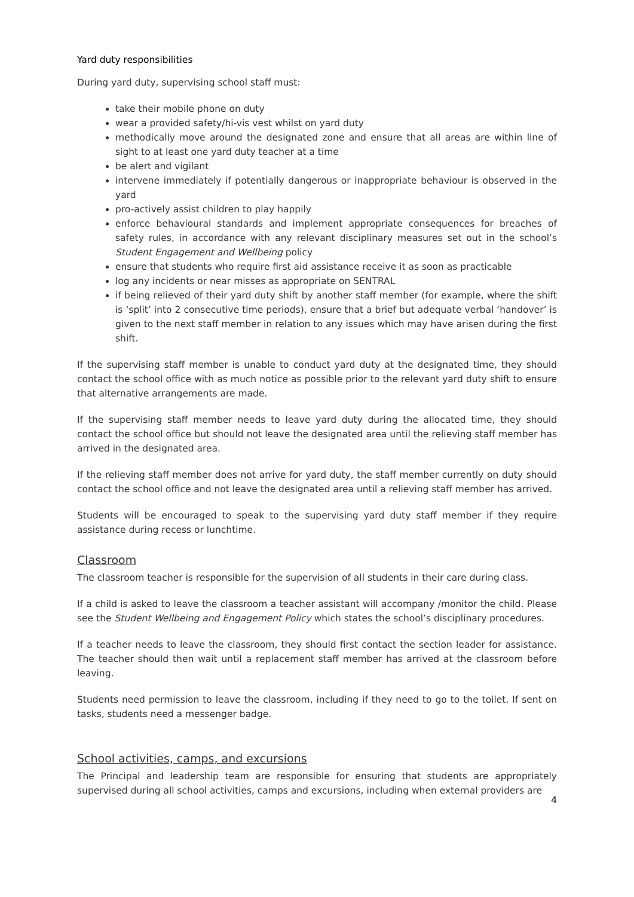Yard duty responsibilities
During yard duty, supervising school staff must:
take their mobile phone on duty
wear a provided safety/hi-vis vest whilst on yard duty
methodically move around the designated zone and ensure that all areas are within line of sight to at least one yard duty teacher at a time
be alert and vigilant
intervene immediately if potentially dangerous or inappropriate behaviour is observed in the yard
pro-actively assist children to play happily
enforce behavioural standards and implement appropriate consequences for breaches of safety rules, in accordance with any relevant disciplinary measures set out in the school’s Student Engagement and Wellbeing policy
ensure that students who require first aid assistance receive it as soon as practicable
log any incidents or near misses as appropriate on SENTRAL
if being relieved of their yard duty shift by another staff member (for example, where the shift is ‘split’ into 2 consecutive time periods), ensure that a brief but adequate verbal ‘handover’ is given to the next staff member in relation to any issues which may have arisen during the first shift.
If the supervising staff member is unable to conduct yard duty at the designated time, they should contact the school office with as much notice as possible prior to the relevant yard duty shift to ensure that alternative arrangements are made.
If the supervising staff member needs to leave yard duty during the allocated time, they should contact the school office but should not leave the designated area until the relieving staff member has arrived in the designated area.
If the relieving staff member does not arrive for yard duty, the staff member currently on duty should contact the school office and not leave the designated area until a relieving staff member has arrived.
Students will be encouraged to speak to the supervising yard duty staff member if they require assistance during recess or lunchtime.
Classroom
The classroom teacher is responsible for the supervision of all students in their care during class.
If a child is asked to leave the classroom a teacher assistant will accompany /monitor the child. Please see the Student Wellbeing and Engagement Policy which states the school’s disciplinary procedures.
If a teacher needs to leave the classroom, they should first contact the section leader for assistance. The teacher should then wait until a replacement staff member has arrived at the classroom before leaving.
Students need permission to leave the classroom, including if they need to go to the toilet. If sent on tasks, students need a messenger badge.
School activities, camps, and excursions
The Principal and leadership team are responsible for ensuring that students are appropriately supervised during all school activities, camps and excursions, including when external providers are
4